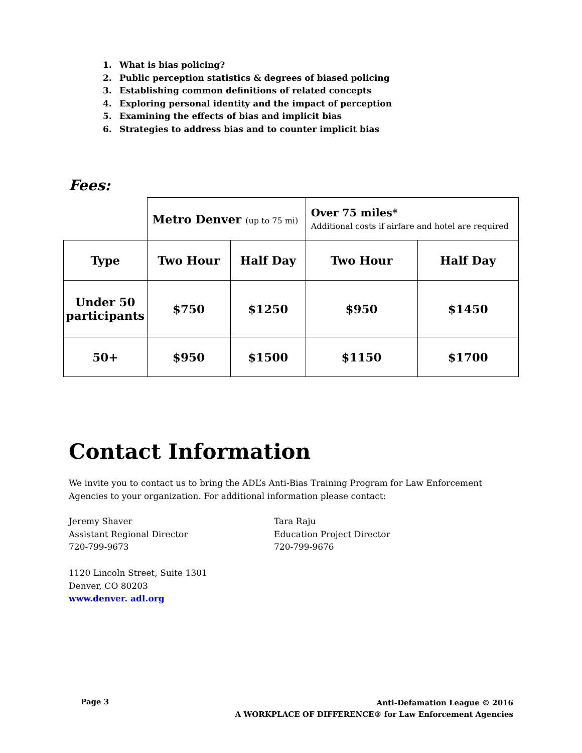1. What is bias policing?
2. Public perception statistics & degrees of biased policing
3. Establishing common definitions of related concepts
4. Exploring personal identity and the impact of perception
5. Examining the effects of bias and implicit bias
6. Strategies to address bias and to counter implicit bias
Fees:
| | Metro Denver (up to 75 mi) | | Over 75 miles* Additional costs if airfare and hotel are required | |
| Type | Two Hour | Half Day | Two Hour | Half Day |
| Under 50 participants | $750 | $1250 | $950 | $1450 |
| 50+ | $950 | $1500 | $1150 | $1700 |
Contact Information
We invite you to contact us to bring the ADL’s Anti-Bias Training Program for Law Enforcement Agencies to your organization. For additional information please contact:
Jeremy Shaver
Assistant Regional Director
720-799-9673
Tara Raju
Education Project Director
720-799-9676
1120 Lincoln Street, Suite 1301
Denver, CO 80203
www.denver. adl.org
Page 3
Anti-Defamation League © 2016
A WORKPLACE OF DIFFERENCE® for Law Enforcement Agencies